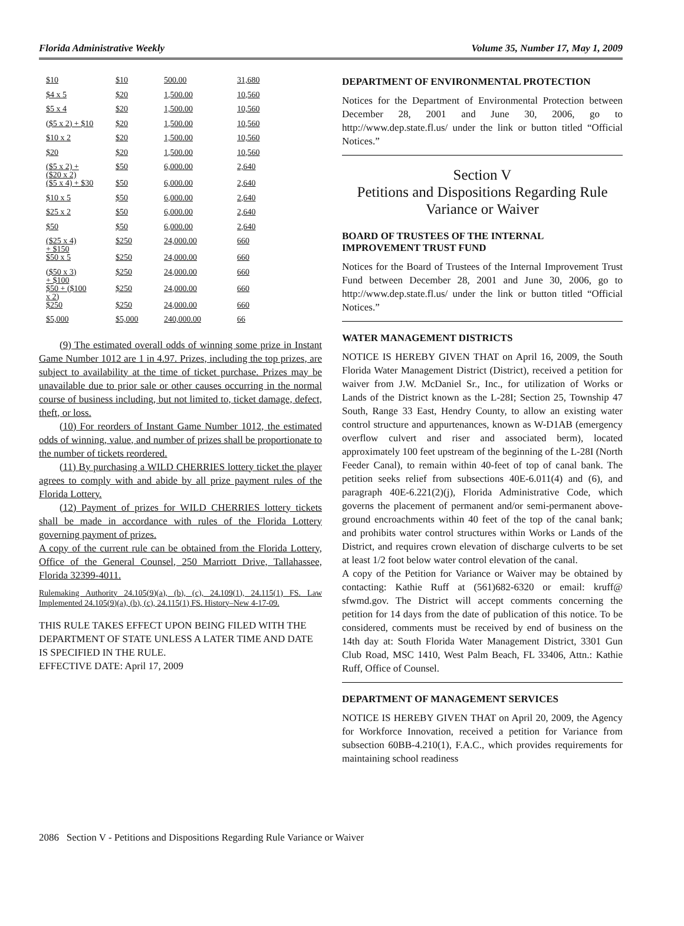Florida Administrative Weekly Volume 35, Number 17, May 1, 2009
| $10 | $10 | 500.00 | 31,680 |
| $4 x 5 | $20 | 1,500.00 | 10,560 |
| $5 x 4 | $20 | 1,500.00 | 10,560 |
| ($5 x 2) + $10 | $20 | 1,500.00 | 10,560 |
| $10 x 2 | $20 | 1,500.00 | 10,560 |
| $20 | $20 | 1,500.00 | 10,560 |
| ($5 x 2) + ($20 x 2) | $50 | 6,000.00 | 2,640 |
| ($5 x 4) + $30 | $50 | 6,000.00 | 2,640 |
| $10 x 5 | $50 | 6,000.00 | 2,640 |
| $25 x 2 | $50 | 6,000.00 | 2,640 |
| $50 | $50 | 6,000.00 | 2,640 |
| ($25 x 4) + $150 | $250 | 24,000.00 | 660 |
| $50 x 5 | $250 | 24,000.00 | 660 |
| ($50 x 3) + $100 | $250 | 24,000.00 | 660 |
| $50 + ($100 x 2) | $250 | 24,000.00 | 660 |
| $250 | $250 | 24,000.00 | 660 |
| $5,000 | $5,000 | 240,000.00 | 66 |
(9) The estimated overall odds of winning some prize in Instant Game Number 1012 are 1 in 4.97. Prizes, including the top prizes, are subject to availability at the time of ticket purchase. Prizes may be unavailable due to prior sale or other causes occurring in the normal course of business including, but not limited to, ticket damage, defect, theft, or loss.
(10) For reorders of Instant Game Number 1012, the estimated odds of winning, value, and number of prizes shall be proportionate to the number of tickets reordered.
(11) By purchasing a WILD CHERRIES lottery ticket the player agrees to comply with and abide by all prize payment rules of the Florida Lottery.
(12) Payment of prizes for WILD CHERRIES lottery tickets shall be made in accordance with rules of the Florida Lottery governing payment of prizes.
A copy of the current rule can be obtained from the Florida Lottery, Office of the General Counsel, 250 Marriott Drive, Tallahassee, Florida 32399-4011.
Rulemaking Authority 24.105(9)(a), (b), (c), 24.109(1), 24.115(1) FS. Law Implemented 24.105(9)(a), (b), (c), 24.115(1) FS. History–New 4-17-09.
THIS RULE TAKES EFFECT UPON BEING FILED WITH THE DEPARTMENT OF STATE UNLESS A LATER TIME AND DATE IS SPECIFIED IN THE RULE.
EFFECTIVE DATE: April 17, 2009
DEPARTMENT OF ENVIRONMENTAL PROTECTION
Notices for the Department of Environmental Protection between December 28, 2001 and June 30, 2006, go to http://www.dep.state.fl.us/ under the link or button titled “Official Notices.”
Section V
Petitions and Dispositions Regarding Rule Variance or Waiver
BOARD OF TRUSTEES OF THE INTERNAL IMPROVEMENT TRUST FUND
Notices for the Board of Trustees of the Internal Improvement Trust Fund between December 28, 2001 and June 30, 2006, go to http://www.dep.state.fl.us/ under the link or button titled “Official Notices.”
WATER MANAGEMENT DISTRICTS
NOTICE IS HEREBY GIVEN THAT on April 16, 2009, the South Florida Water Management District (District), received a petition for waiver from J.W. McDaniel Sr., Inc., for utilization of Works or Lands of the District known as the L-28I; Section 25, Township 47 South, Range 33 East, Hendry County, to allow an existing water control structure and appurtenances, known as W-D1AB (emergency overflow culvert and riser and associated berm), located approximately 100 feet upstream of the beginning of the L-28I (North Feeder Canal), to remain within 40-feet of top of canal bank. The petition seeks relief from subsections 40E-6.011(4) and (6), and paragraph 40E-6.221(2)(j), Florida Administrative Code, which governs the placement of permanent and/or semi-permanent above-ground encroachments within 40 feet of the top of the canal bank; and prohibits water control structures within Works or Lands of the District, and requires crown elevation of discharge culverts to be set at least 1/2 foot below water control elevation of the canal.
A copy of the Petition for Variance or Waiver may be obtained by contacting: Kathie Ruff at (561)682-6320 or email: kruff@ sfwmd.gov. The District will accept comments concerning the petition for 14 days from the date of publication of this notice. To be considered, comments must be received by end of business on the 14th day at: South Florida Water Management District, 3301 Gun Club Road, MSC 1410, West Palm Beach, FL 33406, Attn.: Kathie Ruff, Office of Counsel.
DEPARTMENT OF MANAGEMENT SERVICES
NOTICE IS HEREBY GIVEN THAT on April 20, 2009, the Agency for Workforce Innovation, received a petition for Variance from subsection 60BB-4.210(1), F.A.C., which provides requirements for maintaining school readiness
2086 Section V - Petitions and Dispositions Regarding Rule Variance or Waiver